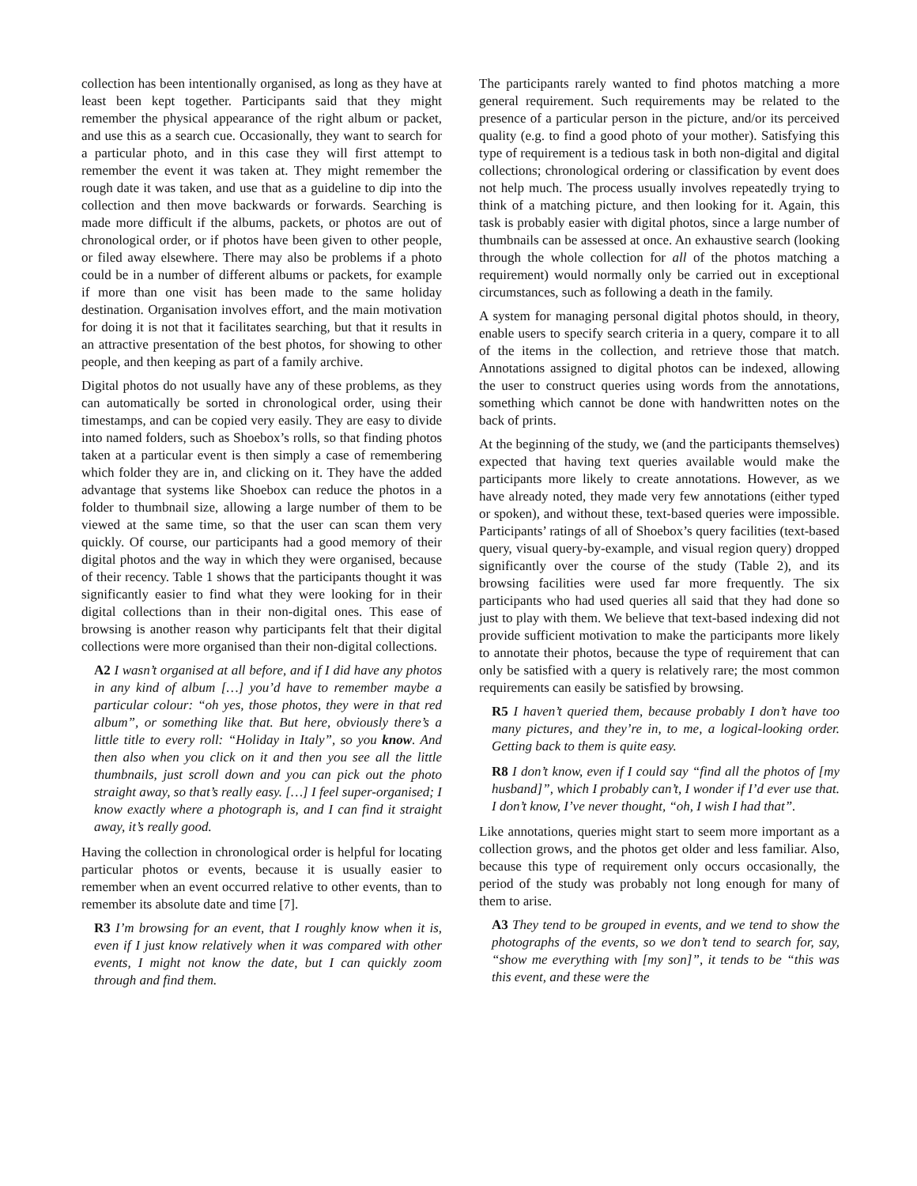collection has been intentionally organised, as long as they have at least been kept together. Participants said that they might remember the physical appearance of the right album or packet, and use this as a search cue. Occasionally, they want to search for a particular photo, and in this case they will first attempt to remember the event it was taken at. They might remember the rough date it was taken, and use that as a guideline to dip into the collection and then move backwards or forwards. Searching is made more difficult if the albums, packets, or photos are out of chronological order, or if photos have been given to other people, or filed away elsewhere. There may also be problems if a photo could be in a number of different albums or packets, for example if more than one visit has been made to the same holiday destination. Organisation involves effort, and the main motivation for doing it is not that it facilitates searching, but that it results in an attractive presentation of the best photos, for showing to other people, and then keeping as part of a family archive.
Digital photos do not usually have any of these problems, as they can automatically be sorted in chronological order, using their timestamps, and can be copied very easily. They are easy to divide into named folders, such as Shoebox’s rolls, so that finding photos taken at a particular event is then simply a case of remembering which folder they are in, and clicking on it. They have the added advantage that systems like Shoebox can reduce the photos in a folder to thumbnail size, allowing a large number of them to be viewed at the same time, so that the user can scan them very quickly. Of course, our participants had a good memory of their digital photos and the way in which they were organised, because of their recency. Table 1 shows that the participants thought it was significantly easier to find what they were looking for in their digital collections than in their non-digital ones. This ease of browsing is another reason why participants felt that their digital collections were more organised than their non-digital collections.
A2 I wasn’t organised at all before, and if I did have any photos in any kind of album […] you’d have to remember maybe a particular colour: “oh yes, those photos, they were in that red album”, or something like that. But here, obviously there’s a little title to every roll: “Holiday in Italy”, so you know. And then also when you click on it and then you see all the little thumbnails, just scroll down and you can pick out the photo straight away, so that’s really easy. […] I feel super-organised; I know exactly where a photograph is, and I can find it straight away, it’s really good.
Having the collection in chronological order is helpful for locating particular photos or events, because it is usually easier to remember when an event occurred relative to other events, than to remember its absolute date and time [7].
R3 I’m browsing for an event, that I roughly know when it is, even if I just know relatively when it was compared with other events, I might not know the date, but I can quickly zoom through and find them.
The participants rarely wanted to find photos matching a more general requirement. Such requirements may be related to the presence of a particular person in the picture, and/or its perceived quality (e.g. to find a good photo of your mother). Satisfying this type of requirement is a tedious task in both non-digital and digital collections; chronological ordering or classification by event does not help much. The process usually involves repeatedly trying to think of a matching picture, and then looking for it. Again, this task is probably easier with digital photos, since a large number of thumbnails can be assessed at once. An exhaustive search (looking through the whole collection for all of the photos matching a requirement) would normally only be carried out in exceptional circumstances, such as following a death in the family.
A system for managing personal digital photos should, in theory, enable users to specify search criteria in a query, compare it to all of the items in the collection, and retrieve those that match. Annotations assigned to digital photos can be indexed, allowing the user to construct queries using words from the annotations, something which cannot be done with handwritten notes on the back of prints.
At the beginning of the study, we (and the participants themselves) expected that having text queries available would make the participants more likely to create annotations. However, as we have already noted, they made very few annotations (either typed or spoken), and without these, text-based queries were impossible. Participants’ ratings of all of Shoebox’s query facilities (text-based query, visual query-by-example, and visual region query) dropped significantly over the course of the study (Table 2), and its browsing facilities were used far more frequently. The six participants who had used queries all said that they had done so just to play with them. We believe that text-based indexing did not provide sufficient motivation to make the participants more likely to annotate their photos, because the type of requirement that can only be satisfied with a query is relatively rare; the most common requirements can easily be satisfied by browsing.
R5 I haven’t queried them, because probably I don’t have too many pictures, and they’re in, to me, a logical-looking order. Getting back to them is quite easy.
R8 I don’t know, even if I could say “find all the photos of [my husband]”, which I probably can’t, I wonder if I’d ever use that. I don’t know, I’ve never thought, “oh, I wish I had that”.
Like annotations, queries might start to seem more important as a collection grows, and the photos get older and less familiar. Also, because this type of requirement only occurs occasionally, the period of the study was probably not long enough for many of them to arise.
A3 They tend to be grouped in events, and we tend to show the photographs of the events, so we don’t tend to search for, say, “show me everything with [my son]”, it tends to be “this was this event, and these were the